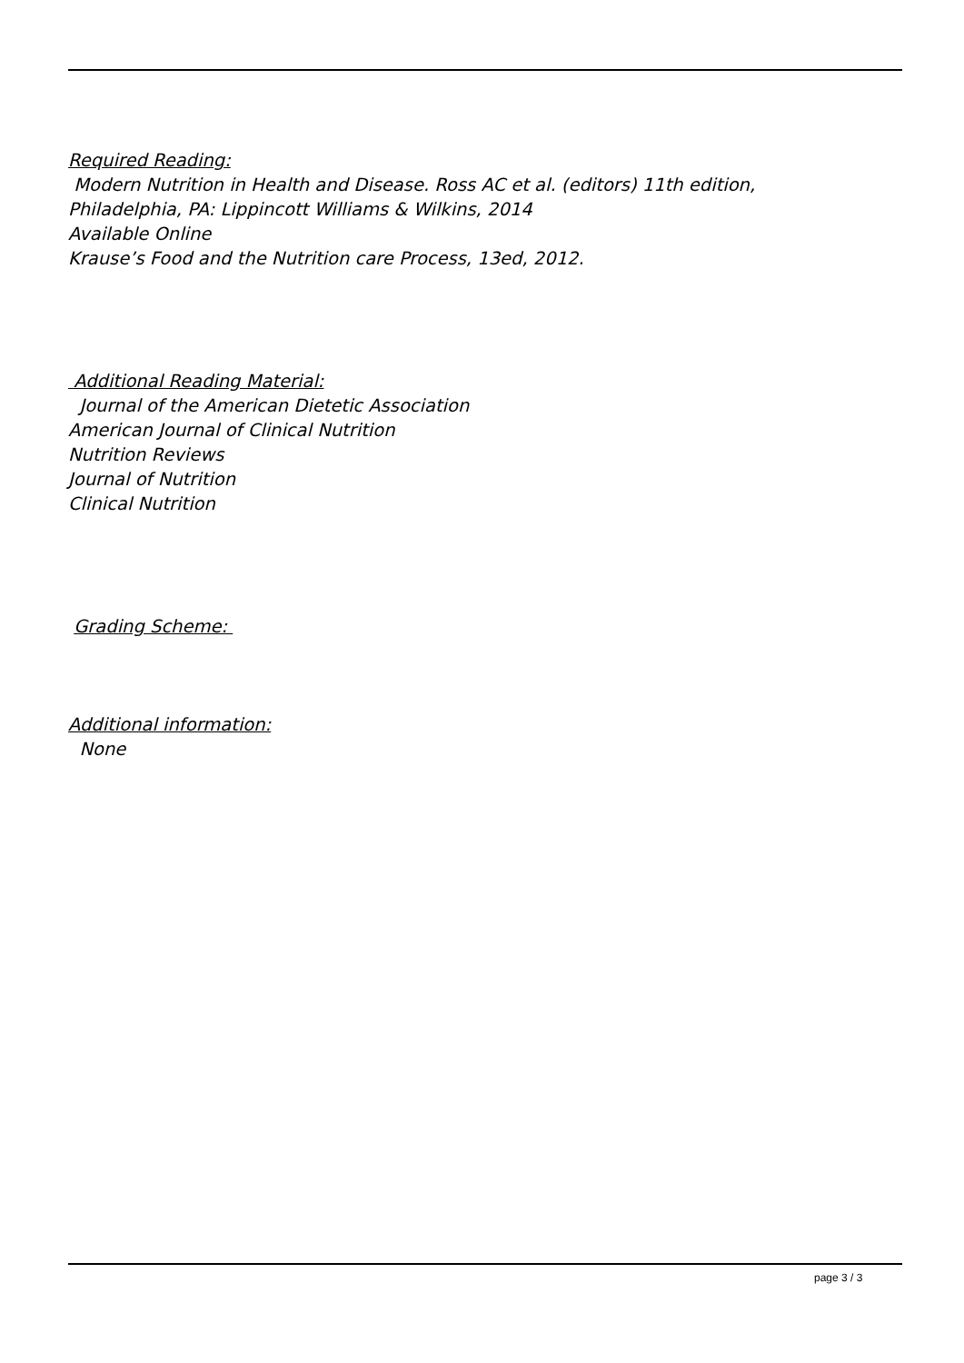Required Reading:
Modern Nutrition in Health and Disease. Ross AC et al. (editors) 11th edition,
Philadelphia, PA: Lippincott Williams & Wilkins, 2014
Available Online
Krause’s Food and the Nutrition care Process, 13ed, 2012.
Additional Reading Material:
Journal of the American Dietetic Association
American Journal of Clinical Nutrition
Nutrition Reviews
Journal of Nutrition
Clinical Nutrition
Grading Scheme:
Additional information:
None
page 3 / 3